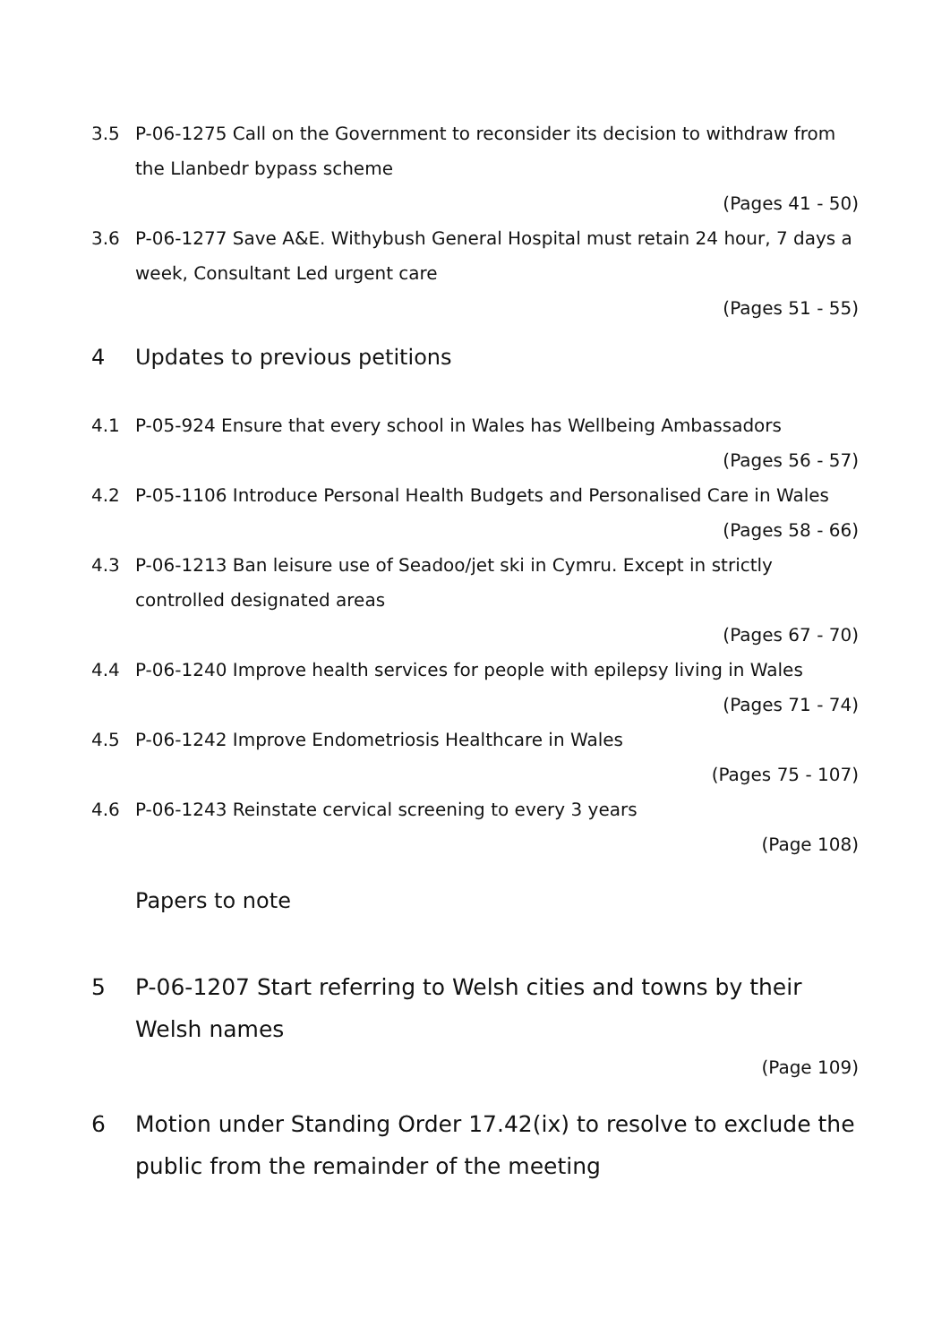3.5 P-06-1275 Call on the Government to reconsider its decision to withdraw from the Llanbedr bypass scheme
(Pages 41 - 50)
3.6 P-06-1277 Save A&E. Withybush General Hospital must retain 24 hour, 7 days a week, Consultant Led urgent care
(Pages 51 - 55)
4 Updates to previous petitions
4.1 P-05-924 Ensure that every school in Wales has Wellbeing Ambassadors
(Pages 56 - 57)
4.2 P-05-1106 Introduce Personal Health Budgets and Personalised Care in Wales
(Pages 58 - 66)
4.3 P-06-1213 Ban leisure use of Seadoo/jet ski in Cymru. Except in strictly controlled designated areas
(Pages 67 - 70)
4.4 P-06-1240 Improve health services for people with epilepsy living in Wales
(Pages 71 - 74)
4.5 P-06-1242 Improve Endometriosis Healthcare in Wales
(Pages 75 - 107)
4.6 P-06-1243 Reinstate cervical screening to every 3 years
(Page 108)
Papers to note
5 P-06-1207 Start referring to Welsh cities and towns by their Welsh names
(Page 109)
6 Motion under Standing Order 17.42(ix) to resolve to exclude the public from the remainder of the meeting